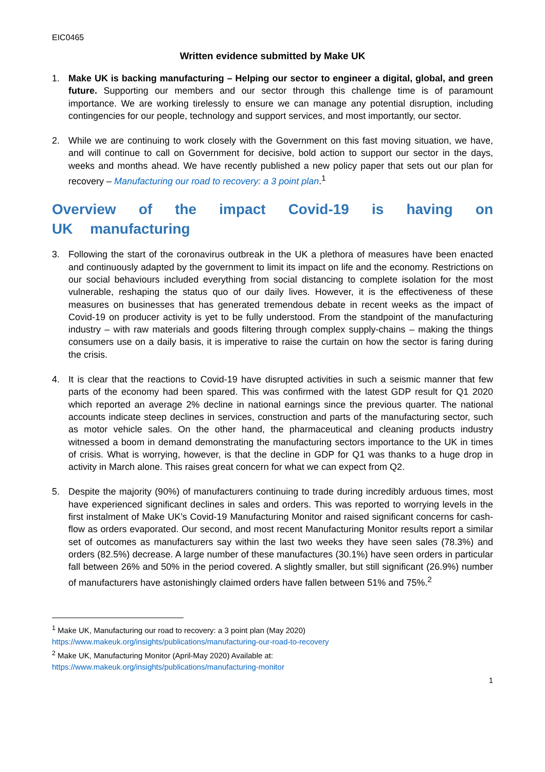EIC0465
Written evidence submitted by Make UK
1. Make UK is backing manufacturing – Helping our sector to engineer a digital, global, and green future. Supporting our members and our sector through this challenge time is of paramount importance. We are working tirelessly to ensure we can manage any potential disruption, including contingencies for our people, technology and support services, and most importantly, our sector.
2. While we are continuing to work closely with the Government on this fast moving situation, we have, and will continue to call on Government for decisive, bold action to support our sector in the days, weeks and months ahead. We have recently published a new policy paper that sets out our plan for recovery – Manufacturing our road to recovery: a 3 point plan.<sup>1</sup>
Overview of the impact Covid-19 is having on UK manufacturing
3. Following the start of the coronavirus outbreak in the UK a plethora of measures have been enacted and continuously adapted by the government to limit its impact on life and the economy. Restrictions on our social behaviours included everything from social distancing to complete isolation for the most vulnerable, reshaping the status quo of our daily lives. However, it is the effectiveness of these measures on businesses that has generated tremendous debate in recent weeks as the impact of Covid-19 on producer activity is yet to be fully understood. From the standpoint of the manufacturing industry – with raw materials and goods filtering through complex supply-chains – making the things consumers use on a daily basis, it is imperative to raise the curtain on how the sector is faring during the crisis.
4. It is clear that the reactions to Covid-19 have disrupted activities in such a seismic manner that few parts of the economy had been spared. This was confirmed with the latest GDP result for Q1 2020 which reported an average 2% decline in national earnings since the previous quarter. The national accounts indicate steep declines in services, construction and parts of the manufacturing sector, such as motor vehicle sales. On the other hand, the pharmaceutical and cleaning products industry witnessed a boom in demand demonstrating the manufacturing sectors importance to the UK in times of crisis. What is worrying, however, is that the decline in GDP for Q1 was thanks to a huge drop in activity in March alone. This raises great concern for what we can expect from Q2.
5. Despite the majority (90%) of manufacturers continuing to trade during incredibly arduous times, most have experienced significant declines in sales and orders. This was reported to worrying levels in the first instalment of Make UK’s Covid-19 Manufacturing Monitor and raised significant concerns for cash-flow as orders evaporated. Our second, and most recent Manufacturing Monitor results report a similar set of outcomes as manufacturers say within the last two weeks they have seen sales (78.3%) and orders (82.5%) decrease. A large number of these manufactures (30.1%) have seen orders in particular fall between 26% and 50% in the period covered. A slightly smaller, but still significant (26.9%) number of manufacturers have astonishingly claimed orders have fallen between 51% and 75%.<sup>2</sup>
<sup>1</sup> Make UK, Manufacturing our road to recovery: a 3 point plan (May 2020)
https://www.makeuk.org/insights/publications/manufacturing-our-road-to-recovery
<sup>2</sup> Make UK, Manufacturing Monitor (April-May 2020) Available at:
https://www.makeuk.org/insights/publications/manufacturing-monitor
1